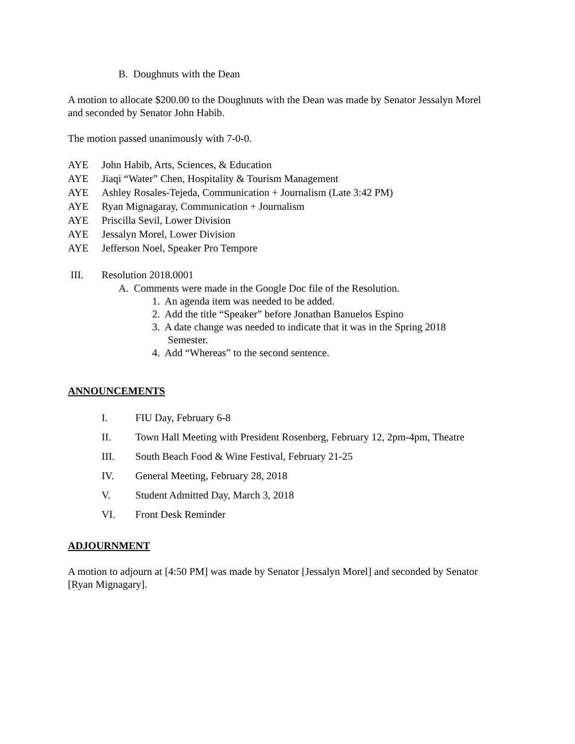B. Doughnuts with the Dean
A motion to allocate $200.00 to the Doughnuts with the Dean was made by Senator Jessalyn Morel and seconded by Senator John Habib.
The motion passed unanimously with 7-0-0.
AYE John Habib, Arts, Sciences, & Education
AYE Jiaqi “Water” Chen, Hospitality & Tourism Management
AYE Ashley Rosales-Tejeda, Communication + Journalism (Late 3:42 PM)
AYE Ryan Mignagaray, Communication + Journalism
AYE Priscilla Sevil, Lower Division
AYE Jessalyn Morel, Lower Division
AYE Jefferson Noel, Speaker Pro Tempore
III. Resolution 2018.0001
A. Comments were made in the Google Doc file of the Resolution.
1. An agenda item was needed to be added.
2. Add the title “Speaker” before Jonathan Banuelos Espino
3. A date change was needed to indicate that it was in the Spring 2018
Semester.
4. Add “Whereas” to the second sentence.
ANNOUNCEMENTS
I. FIU Day, February 6-8
II. Town Hall Meeting with President Rosenberg, February 12, 2pm-4pm, Theatre
III. South Beach Food & Wine Festival, February 21-25
IV. General Meeting, February 28, 2018
V. Student Admitted Day, March 3, 2018
VI. Front Desk Reminder
ADJOURNMENT
A motion to adjourn at [4:50 PM] was made by Senator [Jessalyn Morel] and seconded by Senator [Ryan Mignagary].